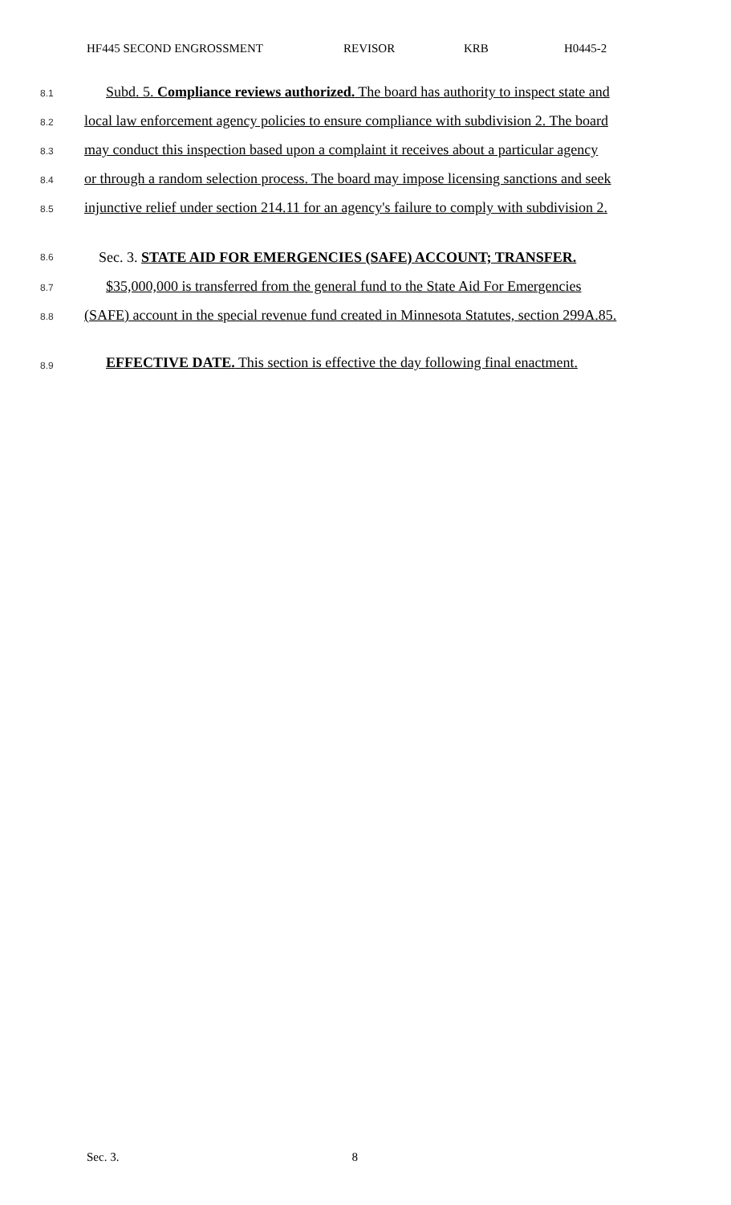HF445 SECOND ENGROSSMENT REVISOR KRB H0445-2
8.1 Subd. 5. Compliance reviews authorized. The board has authority to inspect state and
8.2 local law enforcement agency policies to ensure compliance with subdivision 2. The board
8.3 may conduct this inspection based upon a complaint it receives about a particular agency
8.4 or through a random selection process. The board may impose licensing sanctions and seek
8.5 injunctive relief under section 214.11 for an agency's failure to comply with subdivision 2.
8.6 Sec. 3. STATE AID FOR EMERGENCIES (SAFE) ACCOUNT; TRANSFER.
8.7 $35,000,000 is transferred from the general fund to the State Aid For Emergencies
8.8 (SAFE) account in the special revenue fund created in Minnesota Statutes, section 299A.85.
8.9 EFFECTIVE DATE. This section is effective the day following final enactment.
Sec. 3. 8